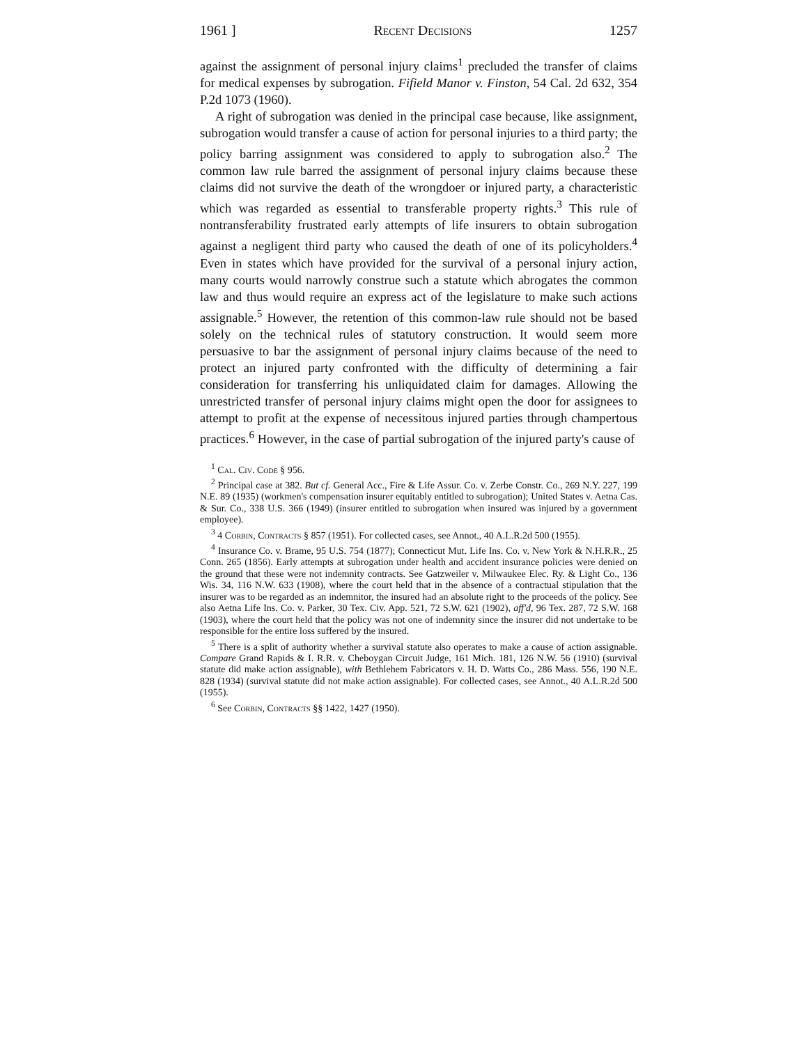1961 ] Recent Decisions 1257
against the assignment of personal injury claims<sup>1</sup> precluded the transfer of claims for medical expenses by subrogation. Fifield Manor v. Finston, 54 Cal. 2d 632, 354 P.2d 1073 (1960).
A right of subrogation was denied in the principal case because, like assignment, subrogation would transfer a cause of action for personal injuries to a third party; the policy barring assignment was considered to apply to subrogation also.<sup>2</sup> The common law rule barred the assignment of personal injury claims because these claims did not survive the death of the wrongdoer or injured party, a characteristic which was regarded as essential to transferable property rights.<sup>3</sup> This rule of nontransferability frustrated early attempts of life insurers to obtain subrogation against a negligent third party who caused the death of one of its policyholders.<sup>4</sup> Even in states which have provided for the survival of a personal injury action, many courts would narrowly construe such a statute which abrogates the common law and thus would require an express act of the legislature to make such actions assignable.<sup>5</sup> However, the retention of this common-law rule should not be based solely on the technical rules of statutory construction. It would seem more persuasive to bar the assignment of personal injury claims because of the need to protect an injured party confronted with the difficulty of determining a fair consideration for transferring his unliquidated claim for damages. Allowing the unrestricted transfer of personal injury claims might open the door for assignees to attempt to profit at the expense of necessitous injured parties through champertous practices.<sup>6</sup> However, in the case of partial subrogation of the injured party's cause of
<sup>1</sup> Cal. Civ. Code § 956.
<sup>2</sup> Principal case at 382. But cf. General Acc., Fire & Life Assur. Co. v. Zerbe Constr. Co., 269 N.Y. 227, 199 N.E. 89 (1935) (workmen's compensation insurer equitably entitled to subrogation); United States v. Aetna Cas. & Sur. Co., 338 U.S. 366 (1949) (insurer entitled to subrogation when insured was injured by a government employee).
<sup>3</sup> 4 Corbin, Contracts § 857 (1951). For collected cases, see Annot., 40 A.L.R.2d 500 (1955).
<sup>4</sup> Insurance Co. v. Brame, 95 U.S. 754 (1877); Connecticut Mut. Life Ins. Co. v. New York & N.H.R.R., 25 Conn. 265 (1856). Early attempts at subrogation under health and accident insurance policies were denied on the ground that these were not indemnity contracts. See Gatzweiler v. Milwaukee Elec. Ry. & Light Co., 136 Wis. 34, 116 N.W. 633 (1908), where the court held that in the absence of a contractual stipulation that the insurer was to be regarded as an indemnitor, the insured had an absolute right to the proceeds of the policy. See also Aetna Life Ins. Co. v. Parker, 30 Tex. Civ. App. 521, 72 S.W. 621 (1902), aff'd, 96 Tex. 287, 72 S.W. 168 (1903), where the court held that the policy was not one of indemnity since the insurer did not undertake to be responsible for the entire loss suffered by the insured.
<sup>5</sup> There is a split of authority whether a survival statute also operates to make a cause of action assignable. Compare Grand Rapids & I. R.R. v. Cheboygan Circuit Judge, 161 Mich. 181, 126 N.W. 56 (1910) (survival statute did make action assignable), with Bethlehem Fabricators v. H. D. Watts Co., 286 Mass. 556, 190 N.E. 828 (1934) (survival statute did not make action assignable). For collected cases, see Annot., 40 A.L.R.2d 500 (1955).
<sup>6</sup> See Corbin, Contracts §§ 1422, 1427 (1950).